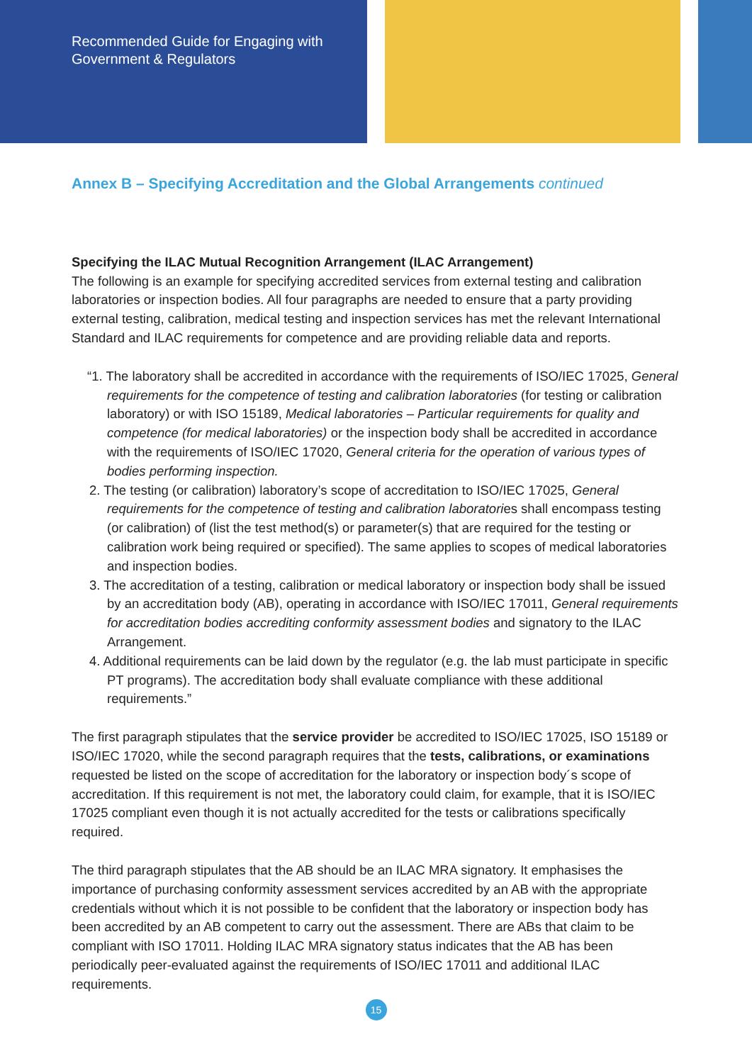Recommended Guide for Engaging with
Government & Regulators
Annex B – Specifying Accreditation and the Global Arrangements continued
Specifying the ILAC Mutual Recognition Arrangement (ILAC Arrangement)
The following is an example for specifying accredited services from external testing and calibration laboratories or inspection bodies. All four paragraphs are needed to ensure that a party providing external testing, calibration, medical testing and inspection services has met the relevant International Standard and ILAC requirements for competence and are providing reliable data and reports.
“1. The laboratory shall be accredited in accordance with the requirements of ISO/IEC 17025, General requirements for the competence of testing and calibration laboratories (for testing or calibration laboratory) or with ISO 15189, Medical laboratories – Particular requirements for quality and competence (for medical laboratories) or the inspection body shall be accredited in accordance with the requirements of ISO/IEC 17020, General criteria for the operation of various types of bodies performing inspection.
2. The testing (or calibration) laboratory’s scope of accreditation to ISO/IEC 17025, General requirements for the competence of testing and calibration laboratories shall encompass testing (or calibration) of (list the test method(s) or parameter(s) that are required for the testing or calibration work being required or specified). The same applies to scopes of medical laboratories and inspection bodies.
3. The accreditation of a testing, calibration or medical laboratory or inspection body shall be issued by an accreditation body (AB), operating in accordance with ISO/IEC 17011, General requirements for accreditation bodies accrediting conformity assessment bodies and signatory to the ILAC Arrangement.
4. Additional requirements can be laid down by the regulator (e.g. the lab must participate in specific PT programs). The accreditation body shall evaluate compliance with these additional requirements.”
The first paragraph stipulates that the service provider be accredited to ISO/IEC 17025, ISO 15189 or ISO/IEC 17020, while the second paragraph requires that the tests, calibrations, or examinations requested be listed on the scope of accreditation for the laboratory or inspection body´s scope of accreditation. If this requirement is not met, the laboratory could claim, for example, that it is ISO/IEC 17025 compliant even though it is not actually accredited for the tests or calibrations specifically required.
The third paragraph stipulates that the AB should be an ILAC MRA signatory. It emphasises the importance of purchasing conformity assessment services accredited by an AB with the appropriate credentials without which it is not possible to be confident that the laboratory or inspection body has been accredited by an AB competent to carry out the assessment. There are ABs that claim to be compliant with ISO 17011. Holding ILAC MRA signatory status indicates that the AB has been periodically peer-evaluated against the requirements of ISO/IEC 17011 and additional ILAC requirements.
15